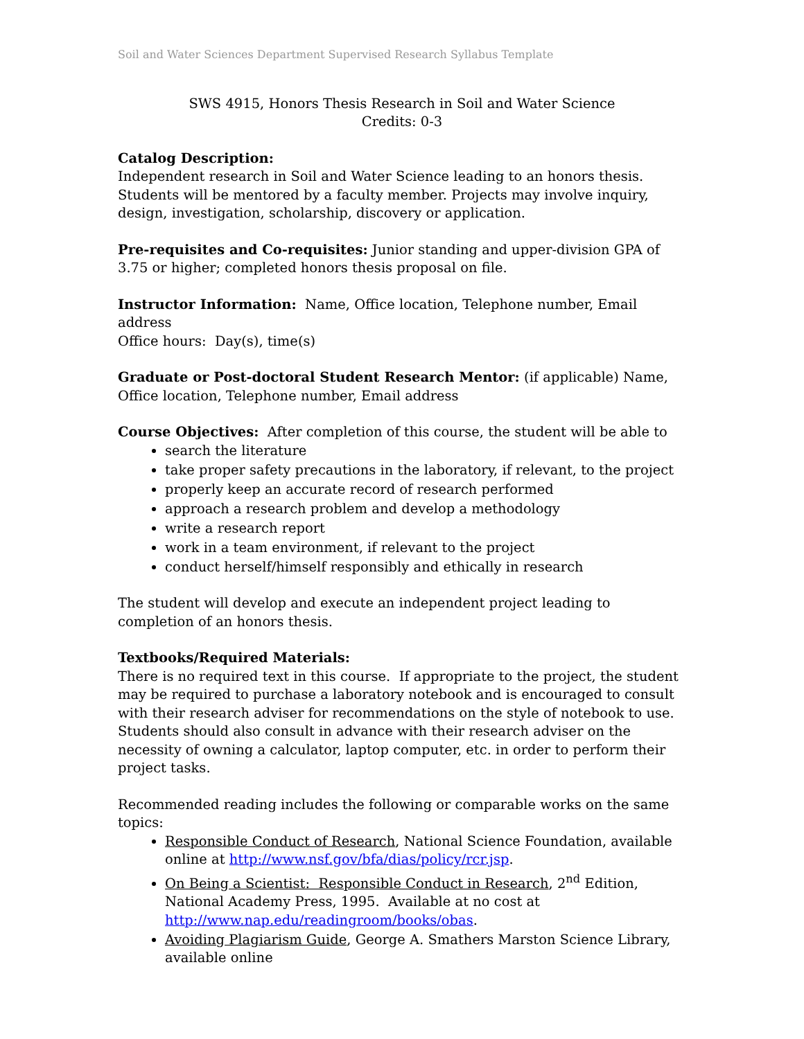Soil and Water Sciences Department Supervised Research Syllabus Template
SWS 4915, Honors Thesis Research in Soil and Water Science
Credits: 0-3
Catalog Description:
Independent research in Soil and Water Science leading to an honors thesis. Students will be mentored by a faculty member. Projects may involve inquiry, design, investigation, scholarship, discovery or application.
Pre-requisites and Co-requisites: Junior standing and upper-division GPA of 3.75 or higher; completed honors thesis proposal on file.
Instructor Information: Name, Office location, Telephone number, Email address
Office hours: Day(s), time(s)
Graduate or Post-doctoral Student Research Mentor: (if applicable) Name, Office location, Telephone number, Email address
Course Objectives: After completion of this course, the student will be able to
search the literature
take proper safety precautions in the laboratory, if relevant, to the project
properly keep an accurate record of research performed
approach a research problem and develop a methodology
write a research report
work in a team environment, if relevant to the project
conduct herself/himself responsibly and ethically in research
The student will develop and execute an independent project leading to completion of an honors thesis.
Textbooks/Required Materials:
There is no required text in this course. If appropriate to the project, the student may be required to purchase a laboratory notebook and is encouraged to consult with their research adviser for recommendations on the style of notebook to use. Students should also consult in advance with their research adviser on the necessity of owning a calculator, laptop computer, etc. in order to perform their project tasks.
Recommended reading includes the following or comparable works on the same topics:
Responsible Conduct of Research, National Science Foundation, available online at http://www.nsf.gov/bfa/dias/policy/rcr.jsp.
On Being a Scientist: Responsible Conduct in Research, 2<sup>nd</sup> Edition, National Academy Press, 1995. Available at no cost at http://www.nap.edu/readingroom/books/obas.
Avoiding Plagiarism Guide, George A. Smathers Marston Science Library, available online